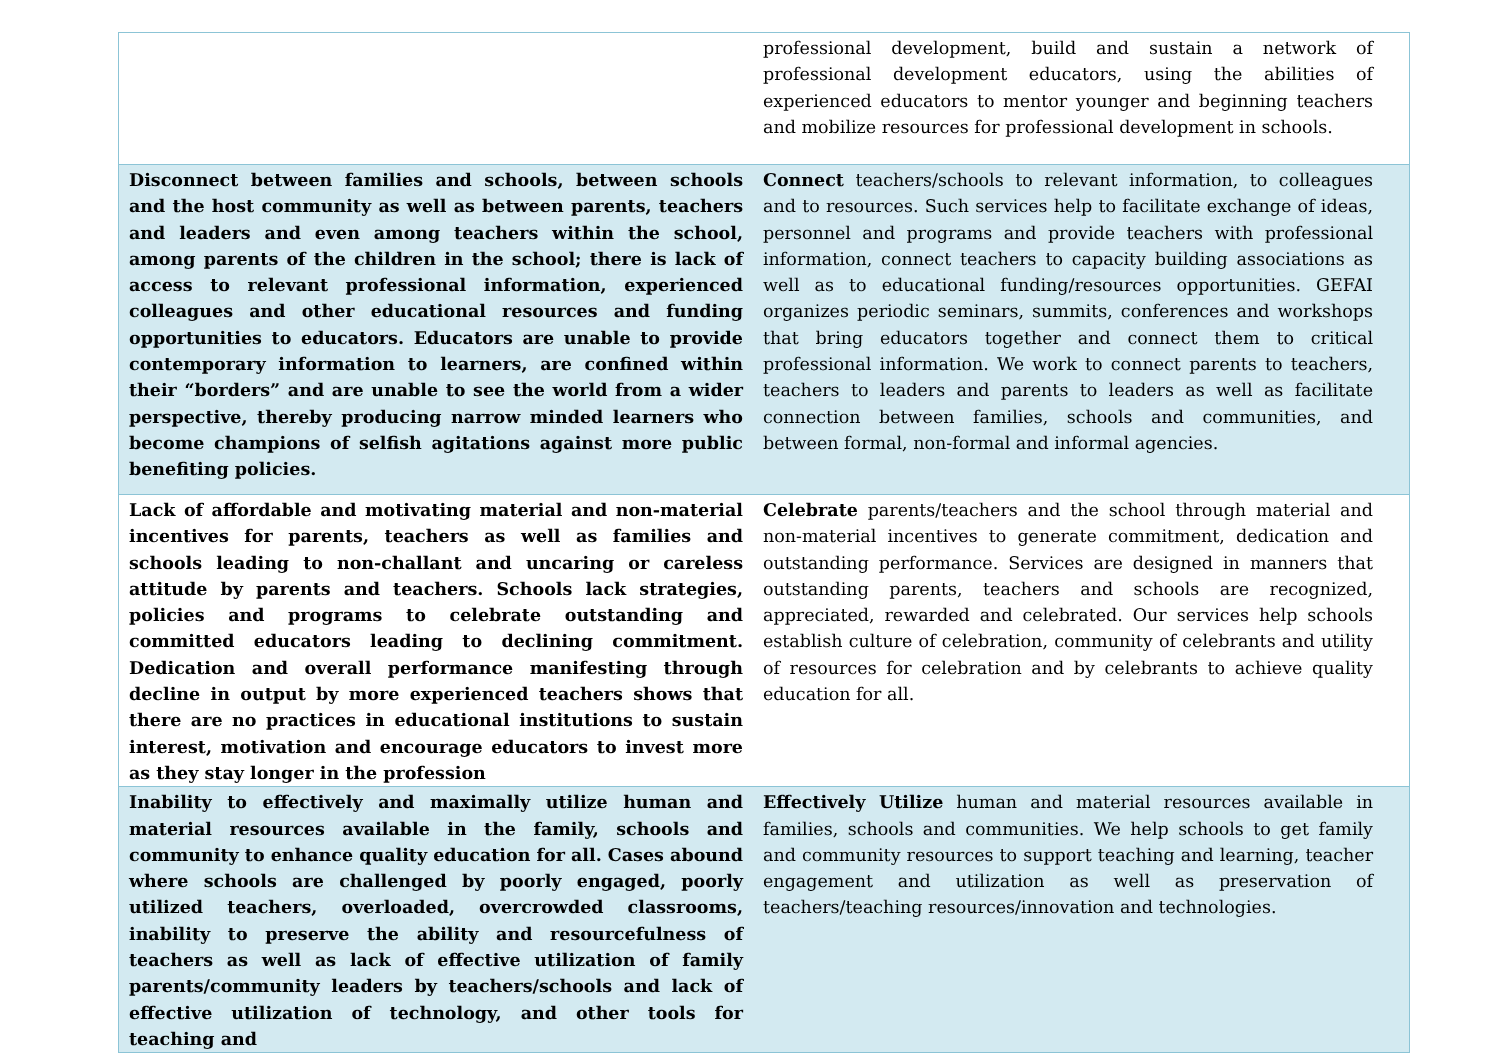| | professional development, build and sustain a network of professional development educators, using the abilities of experienced educators to mentor younger and beginning teachers and mobilize resources for professional development in schools. |
| Disconnect between families and schools, between schools and the host community as well as between parents, teachers and leaders and even among teachers within the school, among parents of the children in the school; there is lack of access to relevant professional information, experienced colleagues and other educational resources and funding opportunities to educators. Educators are unable to provide contemporary information to learners, are confined within their “borders” and are unable to see the world from a wider perspective, thereby producing narrow minded learners who become champions of selfish agitations against more public benefiting policies. | Connect teachers/schools to relevant information, to colleagues and to resources. Such services help to facilitate exchange of ideas, personnel and programs and provide teachers with professional information, connect teachers to capacity building associations as well as to educational funding/resources opportunities. GEFAI organizes periodic seminars, summits, conferences and workshops that bring educators together and connect them to critical professional information. We work to connect parents to teachers, teachers to leaders and parents to leaders as well as facilitate connection between families, schools and communities, and between formal, non-formal and informal agencies. |
| Lack of affordable and motivating material and non-material incentives for parents, teachers as well as families and schools leading to non-challant and uncaring or careless attitude by parents and teachers. Schools lack strategies, policies and programs to celebrate outstanding and committed educators leading to declining commitment. Dedication and overall performance manifesting through decline in output by more experienced teachers shows that there are no practices in educational institutions to sustain interest, motivation and encourage educators to invest more as they stay longer in the profession | Celebrate parents/teachers and the school through material and non-material incentives to generate commitment, dedication and outstanding performance. Services are designed in manners that outstanding parents, teachers and schools are recognized, appreciated, rewarded and celebrated. Our services help schools establish culture of celebration, community of celebrants and utility of resources for celebration and by celebrants to achieve quality education for all. |
| Inability to effectively and maximally utilize human and material resources available in the family, schools and community to enhance quality education for all. Cases abound where schools are challenged by poorly engaged, poorly utilized teachers, overloaded, overcrowded classrooms, inability to preserve the ability and resourcefulness of teachers as well as lack of effective utilization of family parents/community leaders by teachers/schools and lack of effective utilization of technology, and other tools for teaching and | Effectively Utilize human and material resources available in families, schools and communities. We help schools to get family and community resources to support teaching and learning, teacher engagement and utilization as well as preservation of teachers/teaching resources/innovation and technologies. |